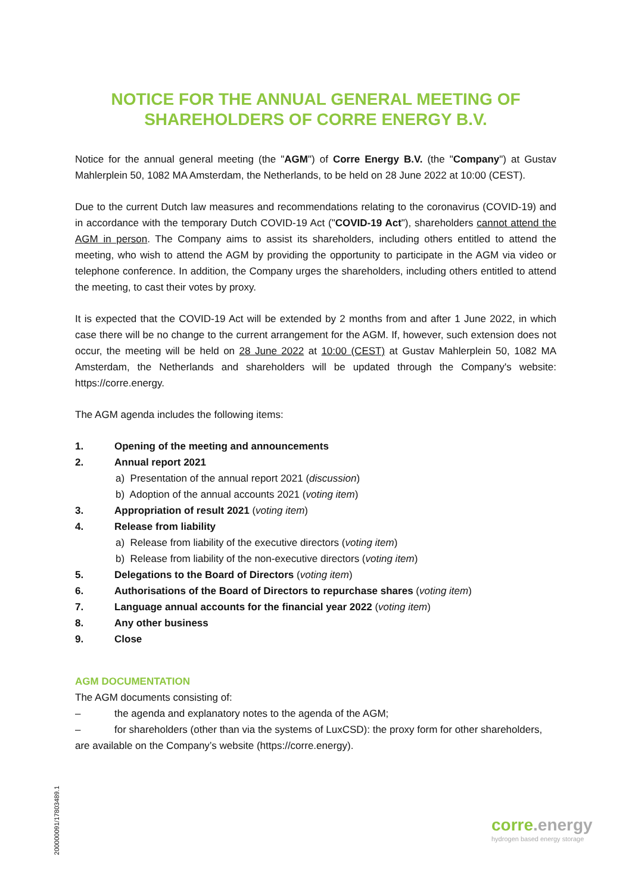NOTICE FOR THE ANNUAL GENERAL MEETING OF SHAREHOLDERS OF CORRE ENERGY B.V.
Notice for the annual general meeting (the "AGM") of Corre Energy B.V. (the "Company") at Gustav Mahlerplein 50, 1082 MA Amsterdam, the Netherlands, to be held on 28 June 2022 at 10:00 (CEST).
Due to the current Dutch law measures and recommendations relating to the coronavirus (COVID-19) and in accordance with the temporary Dutch COVID-19 Act ("COVID-19 Act"), shareholders cannot attend the AGM in person. The Company aims to assist its shareholders, including others entitled to attend the meeting, who wish to attend the AGM by providing the opportunity to participate in the AGM via video or telephone conference. In addition, the Company urges the shareholders, including others entitled to attend the meeting, to cast their votes by proxy.
It is expected that the COVID-19 Act will be extended by 2 months from and after 1 June 2022, in which case there will be no change to the current arrangement for the AGM. If, however, such extension does not occur, the meeting will be held on 28 June 2022 at 10:00 (CEST) at Gustav Mahlerplein 50, 1082 MA Amsterdam, the Netherlands and shareholders will be updated through the Company's website: https://corre.energy.
The AGM agenda includes the following items:
1. Opening of the meeting and announcements
2. Annual report 2021
a) Presentation of the annual report 2021 (discussion)
b) Adoption of the annual accounts 2021 (voting item)
3. Appropriation of result 2021 (voting item)
4. Release from liability
a) Release from liability of the executive directors (voting item)
b) Release from liability of the non-executive directors (voting item)
5. Delegations to the Board of Directors (voting item)
6. Authorisations of the Board of Directors to repurchase shares (voting item)
7. Language annual accounts for the financial year 2022 (voting item)
8. Any other business
9. Close
AGM DOCUMENTATION
The AGM documents consisting of:
– the agenda and explanatory notes to the agenda of the AGM;
– for shareholders (other than via the systems of LuxCSD): the proxy form for other shareholders,
are available on the Company’s website (https://corre.energy).
200000091/17803489.1
corre.energy
hydrogen based energy storage